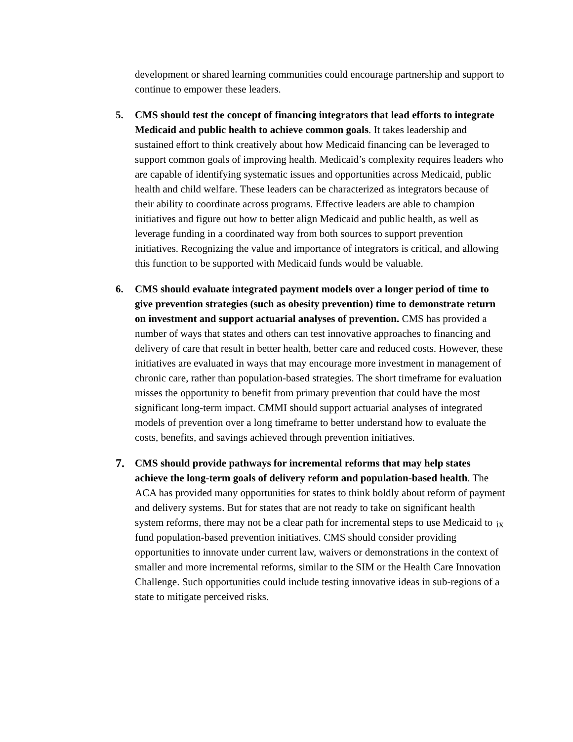development or shared learning communities could encourage partnership and support to continue to empower these leaders.
5. CMS should test the concept of financing integrators that lead efforts to integrate Medicaid and public health to achieve common goals. It takes leadership and sustained effort to think creatively about how Medicaid financing can be leveraged to support common goals of improving health. Medicaid’s complexity requires leaders who are capable of identifying systematic issues and opportunities across Medicaid, public health and child welfare. These leaders can be characterized as integrators because of their ability to coordinate across programs. Effective leaders are able to champion initiatives and figure out how to better align Medicaid and public health, as well as leverage funding in a coordinated way from both sources to support prevention initiatives. Recognizing the value and importance of integrators is critical, and allowing this function to be supported with Medicaid funds would be valuable.
6. CMS should evaluate integrated payment models over a longer period of time to give prevention strategies (such as obesity prevention) time to demonstrate return on investment and support actuarial analyses of prevention. CMS has provided a number of ways that states and others can test innovative approaches to financing and delivery of care that result in better health, better care and reduced costs. However, these initiatives are evaluated in ways that may encourage more investment in management of chronic care, rather than population-based strategies. The short timeframe for evaluation misses the opportunity to benefit from primary prevention that could have the most significant long-term impact. CMMI should support actuarial analyses of integrated models of prevention over a long timeframe to better understand how to evaluate the costs, benefits, and savings achieved through prevention initiatives.
7. CMS should provide pathways for incremental reforms that may help states achieve the long-term goals of delivery reform and population-based health. The ACA has provided many opportunities for states to think boldly about reform of payment and delivery systems. But for states that are not ready to take on significant health system reforms, there may not be a clear path for incremental steps to use Medicaid to fund population-based prevention initiatives. CMS should consider providing opportunities to innovate under current law, waivers or demonstrations in the context of smaller and more incremental reforms, similar to the SIM or the Health Care Innovation Challenge. Such opportunities could include testing innovative ideas in sub-regions of a state to mitigate perceived risks.
ix